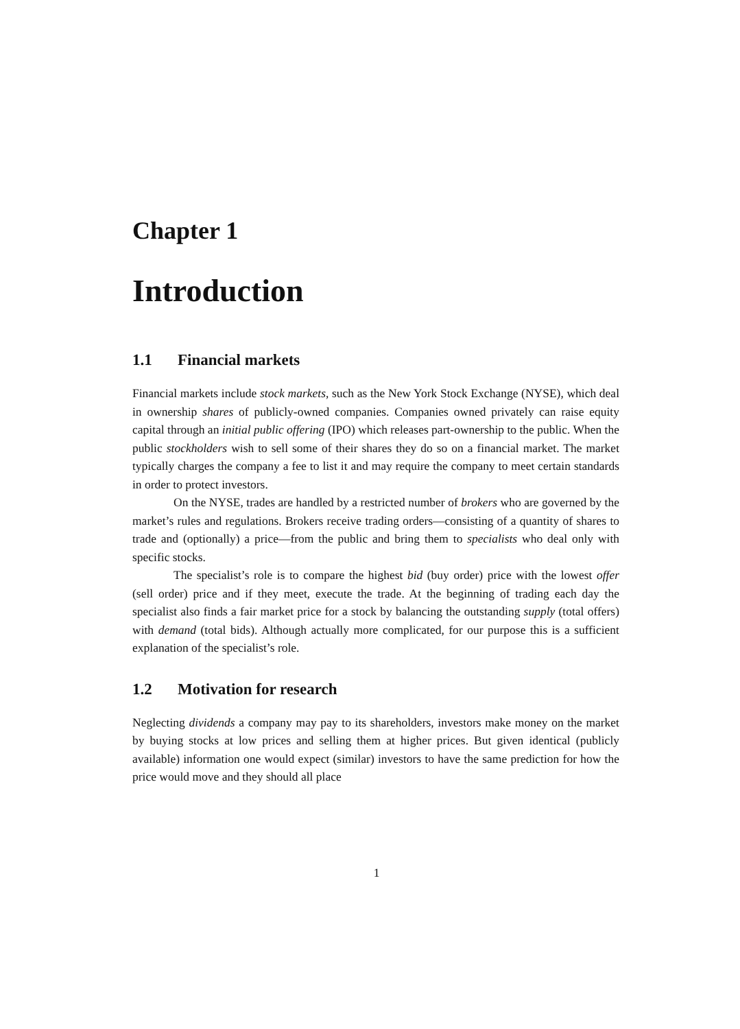Chapter 1
Introduction
1.1 Financial markets
Financial markets include stock markets, such as the New York Stock Exchange (NYSE), which deal in ownership shares of publicly-owned companies. Companies owned privately can raise equity capital through an initial public offering (IPO) which releases part-ownership to the public. When the public stockholders wish to sell some of their shares they do so on a financial market. The market typically charges the company a fee to list it and may require the company to meet certain standards in order to protect investors.
On the NYSE, trades are handled by a restricted number of brokers who are governed by the market’s rules and regulations. Brokers receive trading orders—consisting of a quantity of shares to trade and (optionally) a price—from the public and bring them to specialists who deal only with specific stocks.
The specialist’s role is to compare the highest bid (buy order) price with the lowest offer (sell order) price and if they meet, execute the trade. At the beginning of trading each day the specialist also finds a fair market price for a stock by balancing the outstanding supply (total offers) with demand (total bids). Although actually more complicated, for our purpose this is a sufficient explanation of the specialist’s role.
1.2 Motivation for research
Neglecting dividends a company may pay to its shareholders, investors make money on the market by buying stocks at low prices and selling them at higher prices. But given identical (publicly available) information one would expect (similar) investors to have the same prediction for how the price would move and they should all place
1